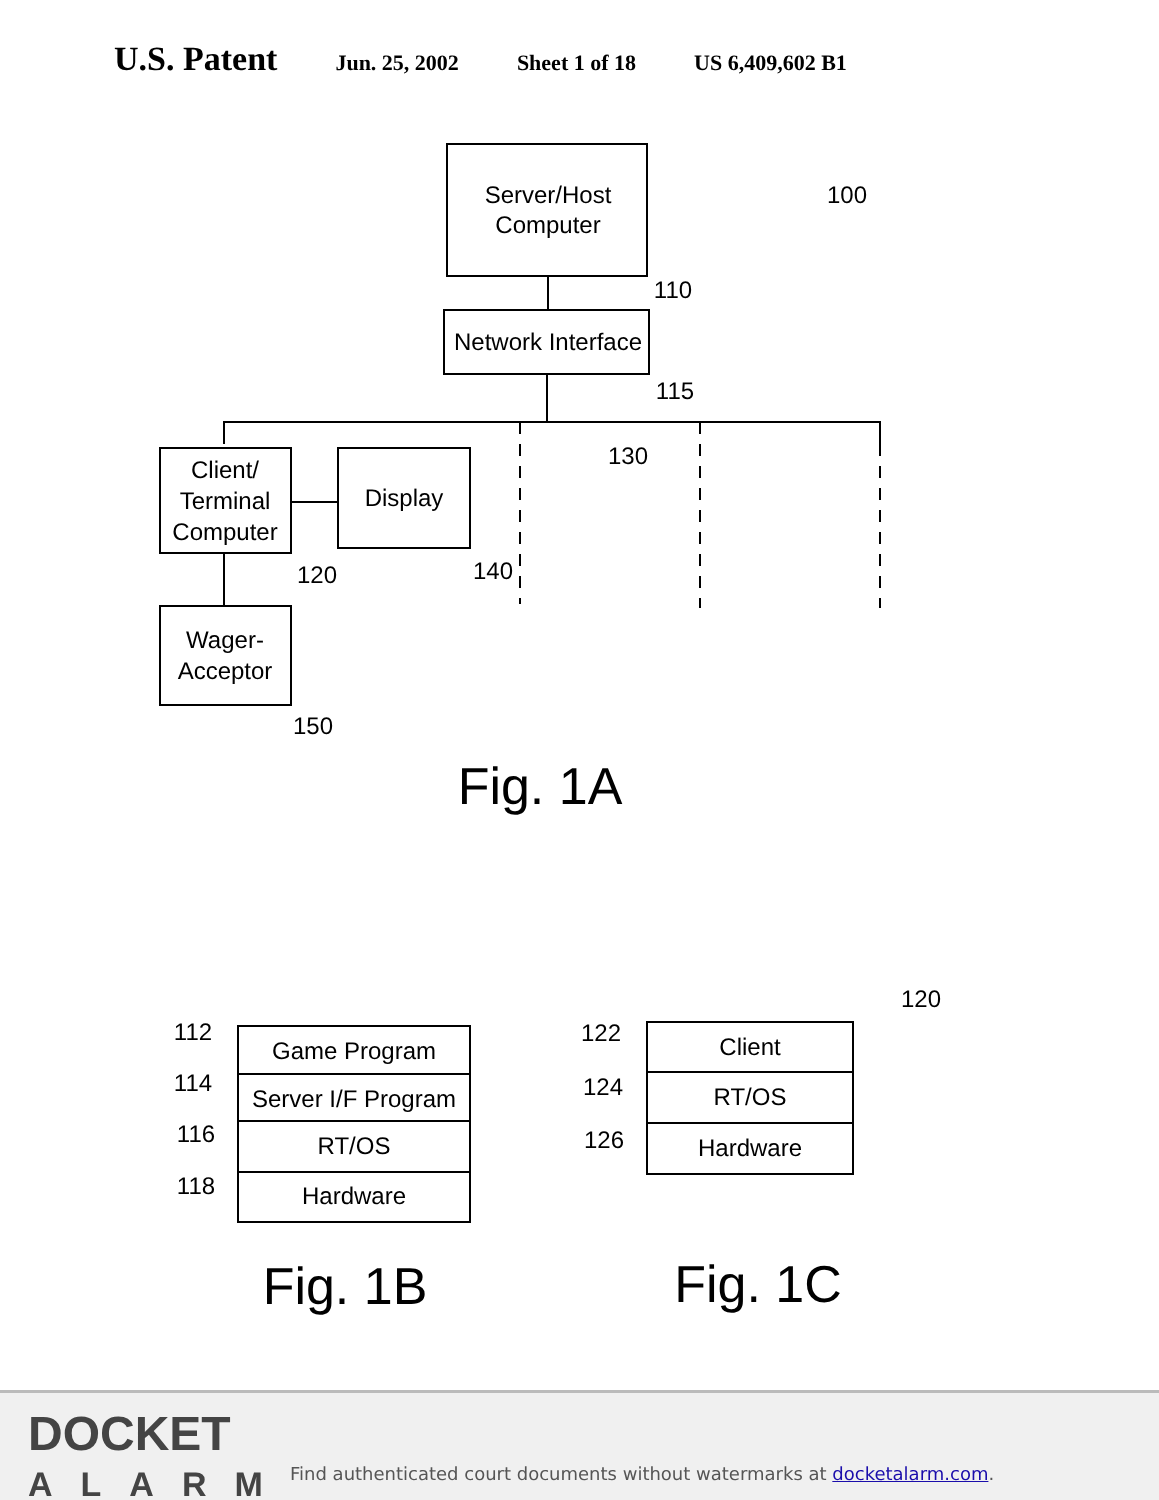U.S. Patent
Jun. 25, 2002 Sheet 1 of 18 US 6,409,602 B1
Server/Host
Computer
Network Interface
Client/
Terminal
Computer
Display
Wager-
Acceptor
100
110
115
130
120
140
150
Fig. 1A
Game Program
Server I/F Program
RT/OS
Hardware
112
114
116
118
Client
RT/OS
Hardware
122
124
126
120
Fig. 1B
Fig. 1C
DOCKET
ALARM
Find authenticated court documents without watermarks at docketalarm.com.